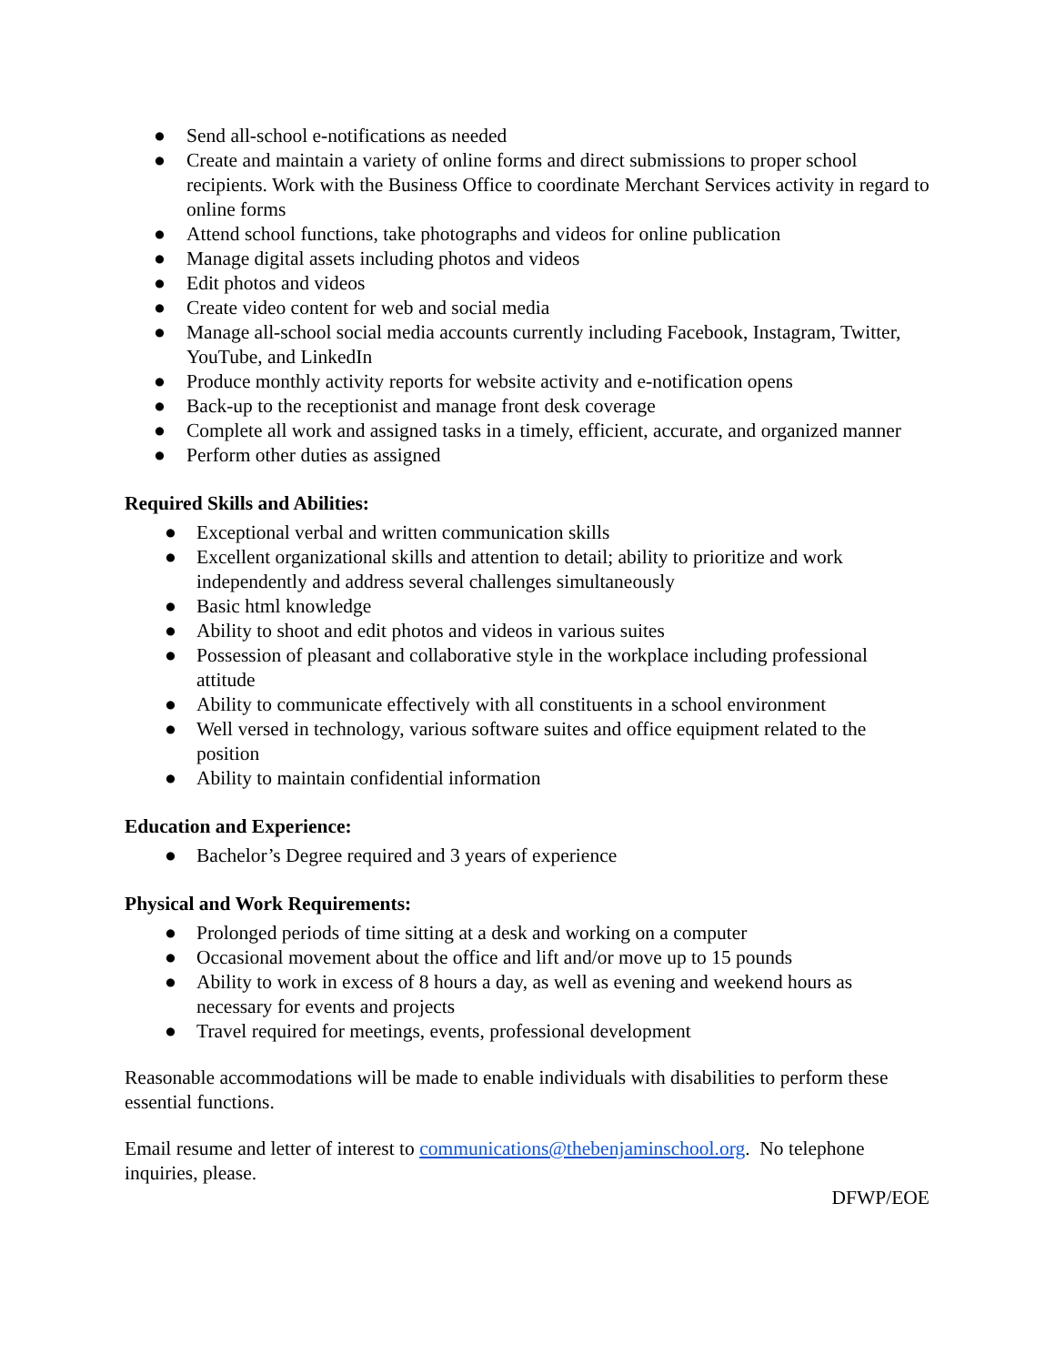● Send all-school e-notifications as needed
● Create and maintain a variety of online forms and direct submissions to proper school recipients. Work with the Business Office to coordinate Merchant Services activity in regard to online forms
● Attend school functions, take photographs and videos for online publication
● Manage digital assets including photos and videos
● Edit photos and videos
● Create video content for web and social media
● Manage all-school social media accounts currently including Facebook, Instagram, Twitter, YouTube, and LinkedIn
● Produce monthly activity reports for website activity and e-notification opens
● Back-up to the receptionist and manage front desk coverage
● Complete all work and assigned tasks in a timely, efficient, accurate, and organized manner
● Perform other duties as assigned
Required Skills and Abilities:
● Exceptional verbal and written communication skills
● Excellent organizational skills and attention to detail; ability to prioritize and work independently and address several challenges simultaneously
● Basic html knowledge
● Ability to shoot and edit photos and videos in various suites
● Possession of pleasant and collaborative style in the workplace including professional attitude
● Ability to communicate effectively with all constituents in a school environment
● Well versed in technology, various software suites and office equipment related to the position
● Ability to maintain confidential information
Education and Experience:
● Bachelor’s Degree required and 3 years of experience
Physical and Work Requirements:
● Prolonged periods of time sitting at a desk and working on a computer
● Occasional movement about the office and lift and/or move up to 15 pounds
● Ability to work in excess of 8 hours a day, as well as evening and weekend hours as necessary for events and projects
● Travel required for meetings, events, professional development
Reasonable accommodations will be made to enable individuals with disabilities to perform these essential functions.
Email resume and letter of interest to communications@thebenjaminschool.org. No telephone inquiries, please.
DFWP/EOE